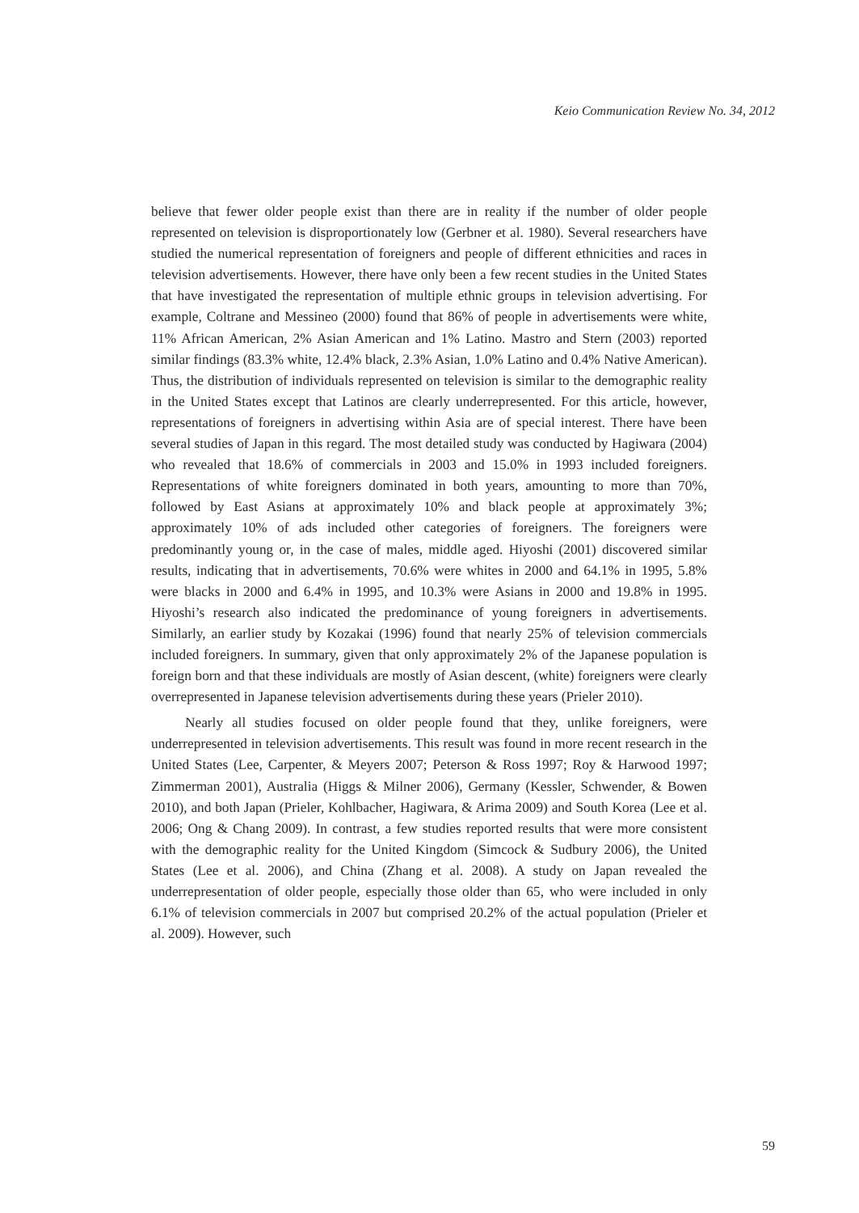Keio Communication Review No. 34, 2012
believe that fewer older people exist than there are in reality if the number of older people represented on television is disproportionately low (Gerbner et al. 1980). Several researchers have studied the numerical representation of foreigners and people of different ethnicities and races in television advertisements. However, there have only been a few recent studies in the United States that have investigated the representation of multiple ethnic groups in television advertising. For example, Coltrane and Messineo (2000) found that 86% of people in advertisements were white, 11% African American, 2% Asian American and 1% Latino. Mastro and Stern (2003) reported similar findings (83.3% white, 12.4% black, 2.3% Asian, 1.0% Latino and 0.4% Native American). Thus, the distribution of individuals represented on television is similar to the demographic reality in the United States except that Latinos are clearly underrepresented. For this article, however, representations of foreigners in advertising within Asia are of special interest. There have been several studies of Japan in this regard. The most detailed study was conducted by Hagiwara (2004) who revealed that 18.6% of commercials in 2003 and 15.0% in 1993 included foreigners. Representations of white foreigners dominated in both years, amounting to more than 70%, followed by East Asians at approximately 10% and black people at approximately 3%; approximately 10% of ads included other categories of foreigners. The foreigners were predominantly young or, in the case of males, middle aged. Hiyoshi (2001) discovered similar results, indicating that in advertisements, 70.6% were whites in 2000 and 64.1% in 1995, 5.8% were blacks in 2000 and 6.4% in 1995, and 10.3% were Asians in 2000 and 19.8% in 1995. Hiyoshi’s research also indicated the predominance of young foreigners in advertisements. Similarly, an earlier study by Kozakai (1996) found that nearly 25% of television commercials included foreigners. In summary, given that only approximately 2% of the Japanese population is foreign born and that these individuals are mostly of Asian descent, (white) foreigners were clearly overrepresented in Japanese television advertisements during these years (Prieler 2010).
Nearly all studies focused on older people found that they, unlike foreigners, were underrepresented in television advertisements. This result was found in more recent research in the United States (Lee, Carpenter, & Meyers 2007; Peterson & Ross 1997; Roy & Harwood 1997; Zimmerman 2001), Australia (Higgs & Milner 2006), Germany (Kessler, Schwender, & Bowen 2010), and both Japan (Prieler, Kohlbacher, Hagiwara, & Arima 2009) and South Korea (Lee et al. 2006; Ong & Chang 2009). In contrast, a few studies reported results that were more consistent with the demographic reality for the United Kingdom (Simcock & Sudbury 2006), the United States (Lee et al. 2006), and China (Zhang et al. 2008). A study on Japan revealed the underrepresentation of older people, especially those older than 65, who were included in only 6.1% of television commercials in 2007 but comprised 20.2% of the actual population (Prieler et al. 2009). However, such
59